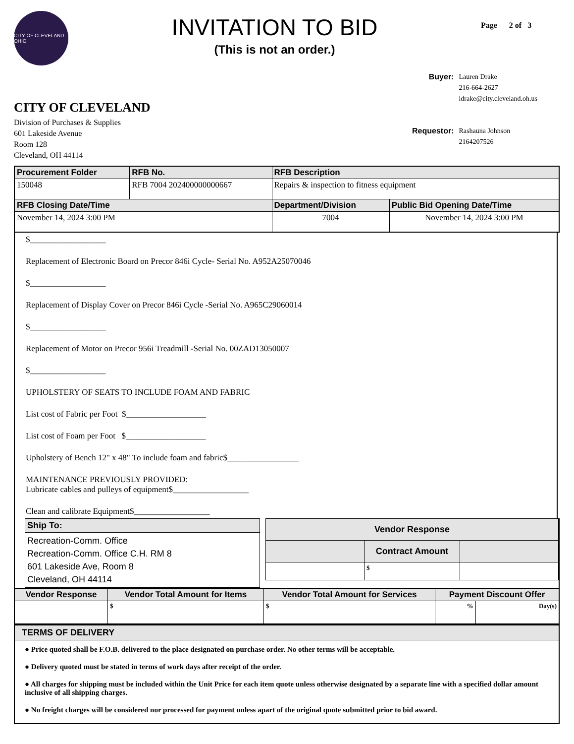CITY OF CLEVELAND OHIO
INVITATION TO BID
(This is not an order.)
Page 2 of 3
CITY OF CLEVELAND
Division of Purchases & Supplies
601 Lakeside Avenue
Room 128
Cleveland, OH 44114
| Buyer: | Lauren Drake 216-664-2627 ldrake@city.cleveland.oh.us |
| Requestor: | Rashauna Johnson 2164207526 |
| Procurement Folder | RFB No. | RFB Description | |
| --- | --- | --- | --- |
| 150048 | RFB 7004 202400000000667 | Repairs & inspection to fitness equipment | |
| RFB Closing Date/Time | | Department/Division | Public Bid Opening Date/Time |
| November 14, 2024 3:00 PM | | 7004 | November 14, 2024 3:00 PM |
$__________________
Replacement of Electronic Board on Precor 846i Cycle- Serial No. A952A25070046
$__________________
Replacement of Display Cover on Precor 846i Cycle -Serial No. A965C29060014
$__________________
Replacement of Motor on Precor 956i Treadmill -Serial No. 00ZAD13050007
$__________________
UPHOLSTERY OF SEATS TO INCLUDE FOAM AND FABRIC
List cost of Fabric per Foot $___________________
List cost of Foam per Foot $___________________
Upholstery of Bench 12" x 48" To include foam and fabric$_________________
MAINTENANCE PREVIOUSLY PROVIDED:
Lubricate cables and pulleys of equipment$__________________
Clean and calibrate Equipment$__________________
| Ship To: |
| --- |
| Recreation-Comm. Office Recreation-Comm. Office C.H. RM 8 601 Lakeside Ave, Room 8 Cleveland, OH 44114 |
| Vendor Response | | |
| --- | --- | --- |
| | Contract Amount | |
| | $ | |
| Vendor Response | Vendor Total Amount for Items | Vendor Total Amount for Services | Payment Discount Offer | |
| --- | --- | --- | --- | --- |
| | $ | $ | % | Day(s) |
TERMS OF DELIVERY
● Price quoted shall be F.O.B. delivered to the place designated on purchase order. No other terms will be acceptable.
● Delivery quoted must be stated in terms of work days after receipt of the order.
● All charges for shipping must be included within the Unit Price for each item quote unless otherwise designated by a separate line with a specified dollar amount inclusive of all shipping charges.
● No freight charges will be considered nor processed for payment unless apart of the original quote submitted prior to bid award.